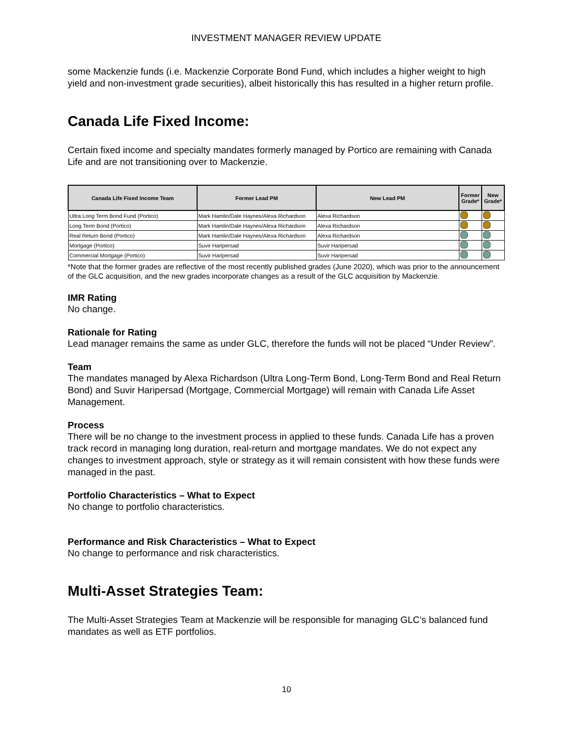INVESTMENT MANAGER REVIEW UPDATE
some Mackenzie funds (i.e. Mackenzie Corporate Bond Fund, which includes a higher weight to high yield and non-investment grade securities), albeit historically this has resulted in a higher return profile.
Canada Life Fixed Income:
Certain fixed income and specialty mandates formerly managed by Portico are remaining with Canada Life and are not transitioning over to Mackenzie.
| Canada Life Fixed Income Team | Former Lead PM | New Lead PM | Former Grade* | New Grade* |
| --- | --- | --- | --- | --- |
| Ultra Long Term Bond Fund (Portico) | Mark Hamlin/Dale Haynes/Alexa Richardson | Alexa Richardson | | |
| Long Term Bond (Portico) | Mark Hamlin/Dale Haynes/Alexa Richardson | Alexa Richardson | | |
| Real Return Bond (Portico) | Mark Hamlin/Dale Haynes/Alexa Richardson | Alexa Richardson | | |
| Mortgage (Portico) | Suvir Haripersad | Suvir Haripersad | | |
| Commercial Mortgage (Portico) | Suvir Haripersad | Suvir Haripersad | | |
*Note that the former grades are reflective of the most recently published grades (June 2020), which was prior to the announcement of the GLC acquisition, and the new grades incorporate changes as a result of the GLC acquisition by Mackenzie.
IMR Rating
No change.
Rationale for Rating
Lead manager remains the same as under GLC, therefore the funds will not be placed “Under Review”.
Team
The mandates managed by Alexa Richardson (Ultra Long-Term Bond, Long-Term Bond and Real Return Bond) and Suvir Haripersad (Mortgage, Commercial Mortgage) will remain with Canada Life Asset Management.
Process
There will be no change to the investment process in applied to these funds. Canada Life has a proven track record in managing long duration, real-return and mortgage mandates. We do not expect any changes to investment approach, style or strategy as it will remain consistent with how these funds were managed in the past.
Portfolio Characteristics – What to Expect
No change to portfolio characteristics.
Performance and Risk Characteristics – What to Expect
No change to performance and risk characteristics.
Multi-Asset Strategies Team:
The Multi-Asset Strategies Team at Mackenzie will be responsible for managing GLC’s balanced fund mandates as well as ETF portfolios.
10